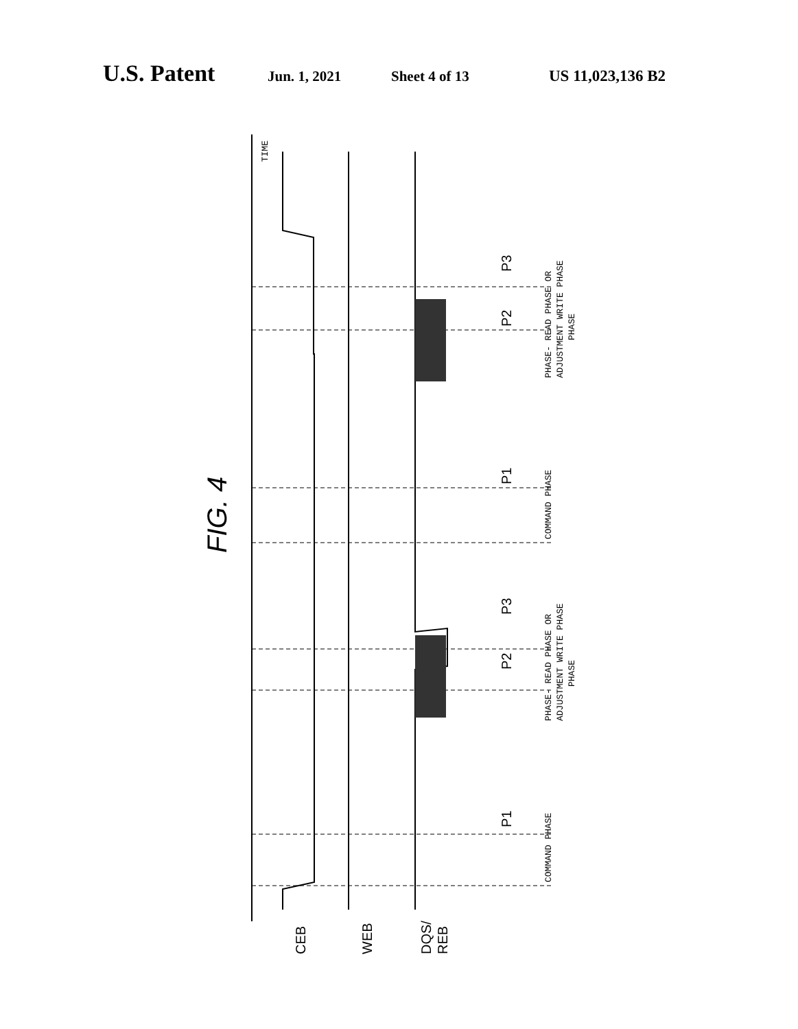U.S. Patent Jun. 1, 2021 Sheet 4 of 13 US 11,023,136 B2
FIG. 4
CEB
WEB
DQS/
REB
P1
P1
P2
P2
P3
P3
TIME
COMMAND PHASE
COMMAND PHASE
PHASE- READ PHASE OR
ADJUSTMENT WRITE PHASE
PHASE
PHASE- READ PHASE OR
ADJUSTMENT WRITE PHASE
PHASE